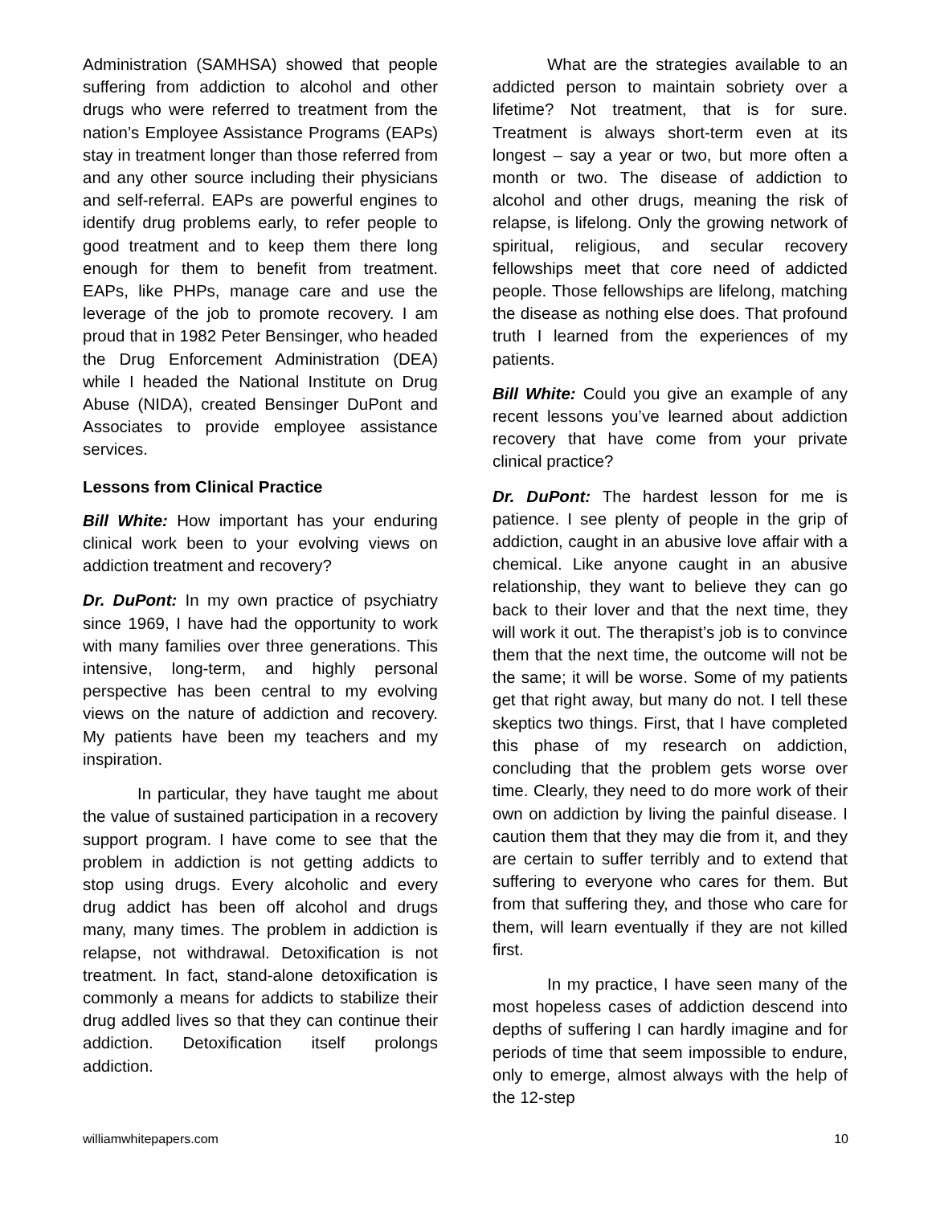Administration (SAMHSA) showed that people suffering from addiction to alcohol and other drugs who were referred to treatment from the nation’s Employee Assistance Programs (EAPs) stay in treatment longer than those referred from and any other source including their physicians and self-referral. EAPs are powerful engines to identify drug problems early, to refer people to good treatment and to keep them there long enough for them to benefit from treatment. EAPs, like PHPs, manage care and use the leverage of the job to promote recovery. I am proud that in 1982 Peter Bensinger, who headed the Drug Enforcement Administration (DEA) while I headed the National Institute on Drug Abuse (NIDA), created Bensinger DuPont and Associates to provide employee assistance services.
Lessons from Clinical Practice
Bill White: How important has your enduring clinical work been to your evolving views on addiction treatment and recovery?
Dr. DuPont: In my own practice of psychiatry since 1969, I have had the opportunity to work with many families over three generations. This intensive, long-term, and highly personal perspective has been central to my evolving views on the nature of addiction and recovery. My patients have been my teachers and my inspiration.
In particular, they have taught me about the value of sustained participation in a recovery support program. I have come to see that the problem in addiction is not getting addicts to stop using drugs. Every alcoholic and every drug addict has been off alcohol and drugs many, many times. The problem in addiction is relapse, not withdrawal. Detoxification is not treatment. In fact, stand-alone detoxification is commonly a means for addicts to stabilize their drug addled lives so that they can continue their addiction. Detoxification itself prolongs addiction.
What are the strategies available to an addicted person to maintain sobriety over a lifetime? Not treatment, that is for sure. Treatment is always short-term even at its longest – say a year or two, but more often a month or two. The disease of addiction to alcohol and other drugs, meaning the risk of relapse, is lifelong. Only the growing network of spiritual, religious, and secular recovery fellowships meet that core need of addicted people. Those fellowships are lifelong, matching the disease as nothing else does. That profound truth I learned from the experiences of my patients.
Bill White: Could you give an example of any recent lessons you’ve learned about addiction recovery that have come from your private clinical practice?
Dr. DuPont: The hardest lesson for me is patience. I see plenty of people in the grip of addiction, caught in an abusive love affair with a chemical. Like anyone caught in an abusive relationship, they want to believe they can go back to their lover and that the next time, they will work it out. The therapist’s job is to convince them that the next time, the outcome will not be the same; it will be worse. Some of my patients get that right away, but many do not. I tell these skeptics two things. First, that I have completed this phase of my research on addiction, concluding that the problem gets worse over time. Clearly, they need to do more work of their own on addiction by living the painful disease. I caution them that they may die from it, and they are certain to suffer terribly and to extend that suffering to everyone who cares for them. But from that suffering they, and those who care for them, will learn eventually if they are not killed first.
In my practice, I have seen many of the most hopeless cases of addiction descend into depths of suffering I can hardly imagine and for periods of time that seem impossible to endure, only to emerge, almost always with the help of the 12-step
williamwhitepapers.com 10